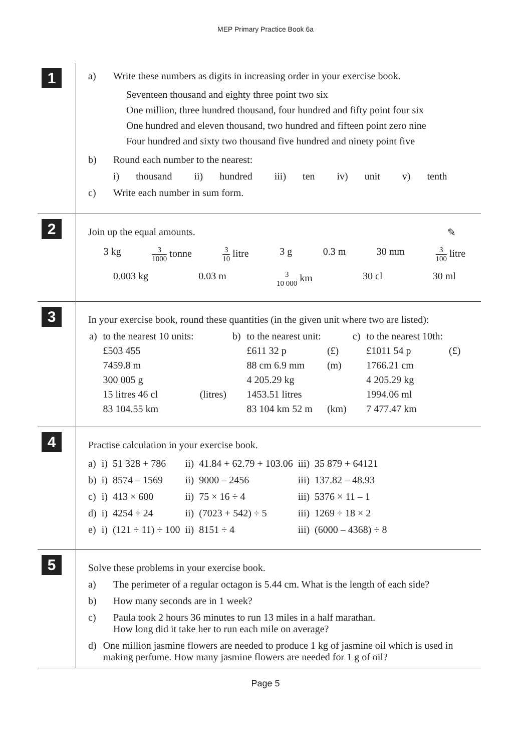MEP Primary Practice Book 6a
1
a) Write these numbers as digits in increasing order in your exercise book.
Seventeen thousand and eighty three point two six
One million, three hundred thousand, four hundred and fifty point four six
One hundred and eleven thousand, two hundred and fifteen point zero nine
Four hundred and sixty two thousand five hundred and ninety point five
b) Round each number to the nearest:
i) thousand ii) hundred iii) ten iv) unit v) tenth
c) Write each number in sum form.
2
Join up the equal amounts. ✎
3 kg 3 1000 tonne 3 10 litre 3 g 0.3 m 30 mm 3 100 litre
0.003 kg 0.03 m 3 10 000 km 30 cl 30 ml
3
In your exercise book, round these quantities (in the given unit where two are listed):
| a) | to the nearest 10 units: | | b) | to the nearest unit: | | c) | to the nearest 10th: | |
| | £503 455 | | | £611 32 p | (£) | | £1011 54 p | (£) |
| | 7459.8 m | | | 88 cm 6.9 mm | (m) | | 1766.21 cm | |
| | 300 005 g | | | 4 205.29 kg | | | 4 205.29 kg | |
| | 15 litres 46 cl | (litres) | | 1453.51 litres | | | 1994.06 ml | |
| | 83 104.55 km | | | 83 104 km 52 m | (km) | | 7 477.47 km | |
4
Practise calculation in your exercise book.
| a) | i) | 51 328 + 786 | ii) | 41.84 + 62.79 + 103.06 | iii) | 35 879 + 64121 |
| b) | i) | 8574 – 1569 | ii) | 9000 – 2456 | iii) | 137.82 – 48.93 |
| c) | i) | 413 × 600 | ii) | 75 × 16 ÷ 4 | iii) | 5376 × 11 – 1 |
| d) | i) | 4254 ÷ 24 | ii) | (7023 + 542) ÷ 5 | iii) | 1269 ÷ 18 × 2 |
| e) | i) | (121 ÷ 11) ÷ 100 | ii) | 8151 ÷ 4 | iii) | (6000 – 4368) ÷ 8 |
5
Solve these problems in your exercise book.
a) The perimeter of a regular octagon is 5.44 cm. What is the length of each side?
b) How many seconds are in 1 week?
c) Paula took 2 hours 36 minutes to run 13 miles in a half marathan.
How long did it take her to run each mile on average?
d) One million jasmine flowers are needed to produce 1 kg of jasmine oil which is used in making perfume. How many jasmine flowers are needed for 1 g of oil?
Page 5